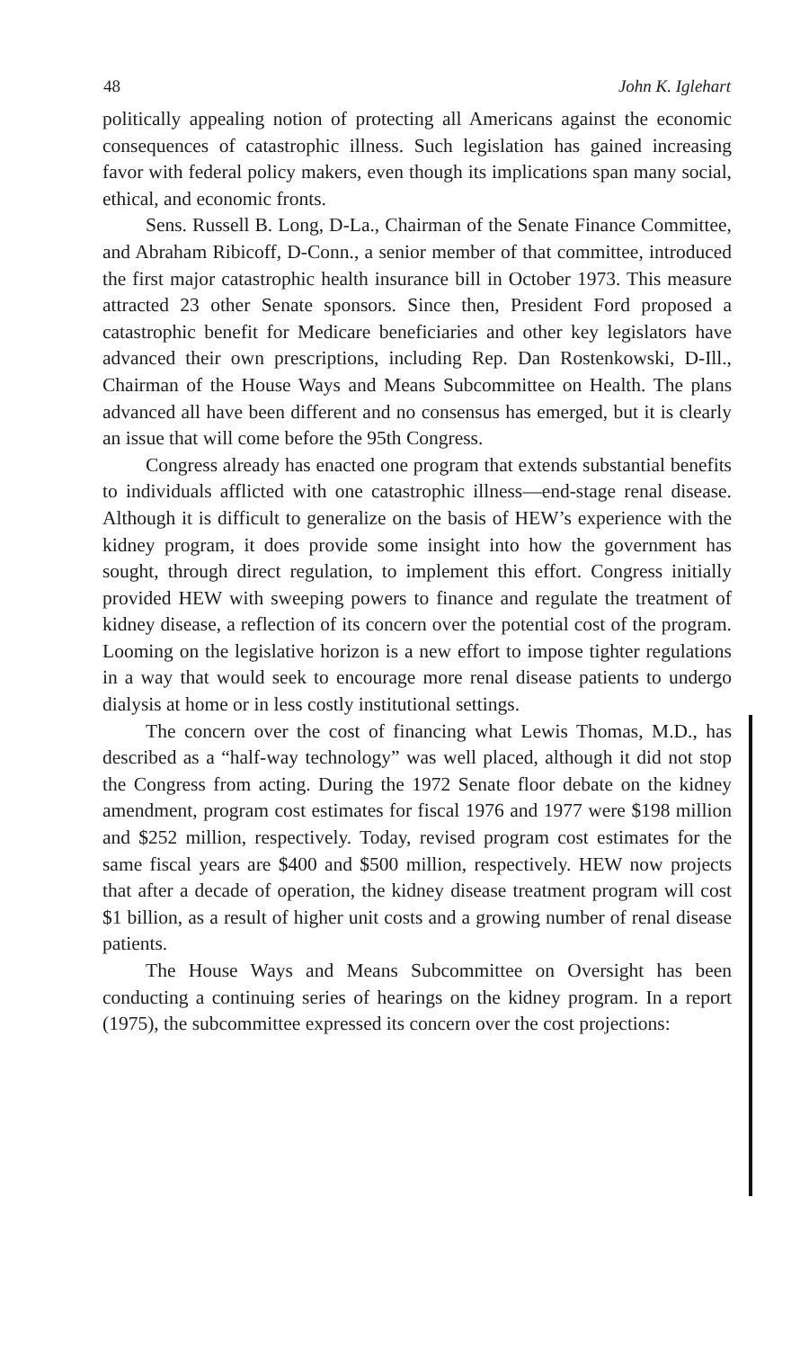48 John K. Iglehart
politically appealing notion of protecting all Americans against the economic consequences of catastrophic illness. Such legislation has gained increasing favor with federal policy makers, even though its implications span many social, ethical, and economic fronts.
Sens. Russell B. Long, D-La., Chairman of the Senate Finance Committee, and Abraham Ribicoff, D-Conn., a senior member of that committee, introduced the first major catastrophic health insurance bill in October 1973. This measure attracted 23 other Senate sponsors. Since then, President Ford proposed a catastrophic benefit for Medicare beneficiaries and other key legislators have advanced their own prescriptions, including Rep. Dan Rostenkowski, D-Ill., Chairman of the House Ways and Means Subcommittee on Health. The plans advanced all have been different and no consensus has emerged, but it is clearly an issue that will come before the 95th Congress.
Congress already has enacted one program that extends substantial benefits to individuals afflicted with one catastrophic illness—end-stage renal disease. Although it is difficult to generalize on the basis of HEW’s experience with the kidney program, it does provide some insight into how the government has sought, through direct regulation, to implement this effort. Congress initially provided HEW with sweeping powers to finance and regulate the treatment of kidney disease, a reflection of its concern over the potential cost of the program. Looming on the legislative horizon is a new effort to impose tighter regulations in a way that would seek to encourage more renal disease patients to undergo dialysis at home or in less costly institutional settings.
The concern over the cost of financing what Lewis Thomas, M.D., has described as a “half-way technology” was well placed, although it did not stop the Congress from acting. During the 1972 Senate floor debate on the kidney amendment, program cost estimates for fiscal 1976 and 1977 were $198 million and $252 million, respectively. Today, revised program cost estimates for the same fiscal years are $400 and $500 million, respectively. HEW now projects that after a decade of operation, the kidney disease treatment program will cost $1 billion, as a result of higher unit costs and a growing number of renal disease patients.
The House Ways and Means Subcommittee on Oversight has been conducting a continuing series of hearings on the kidney program. In a report (1975), the subcommittee expressed its concern over the cost projections: